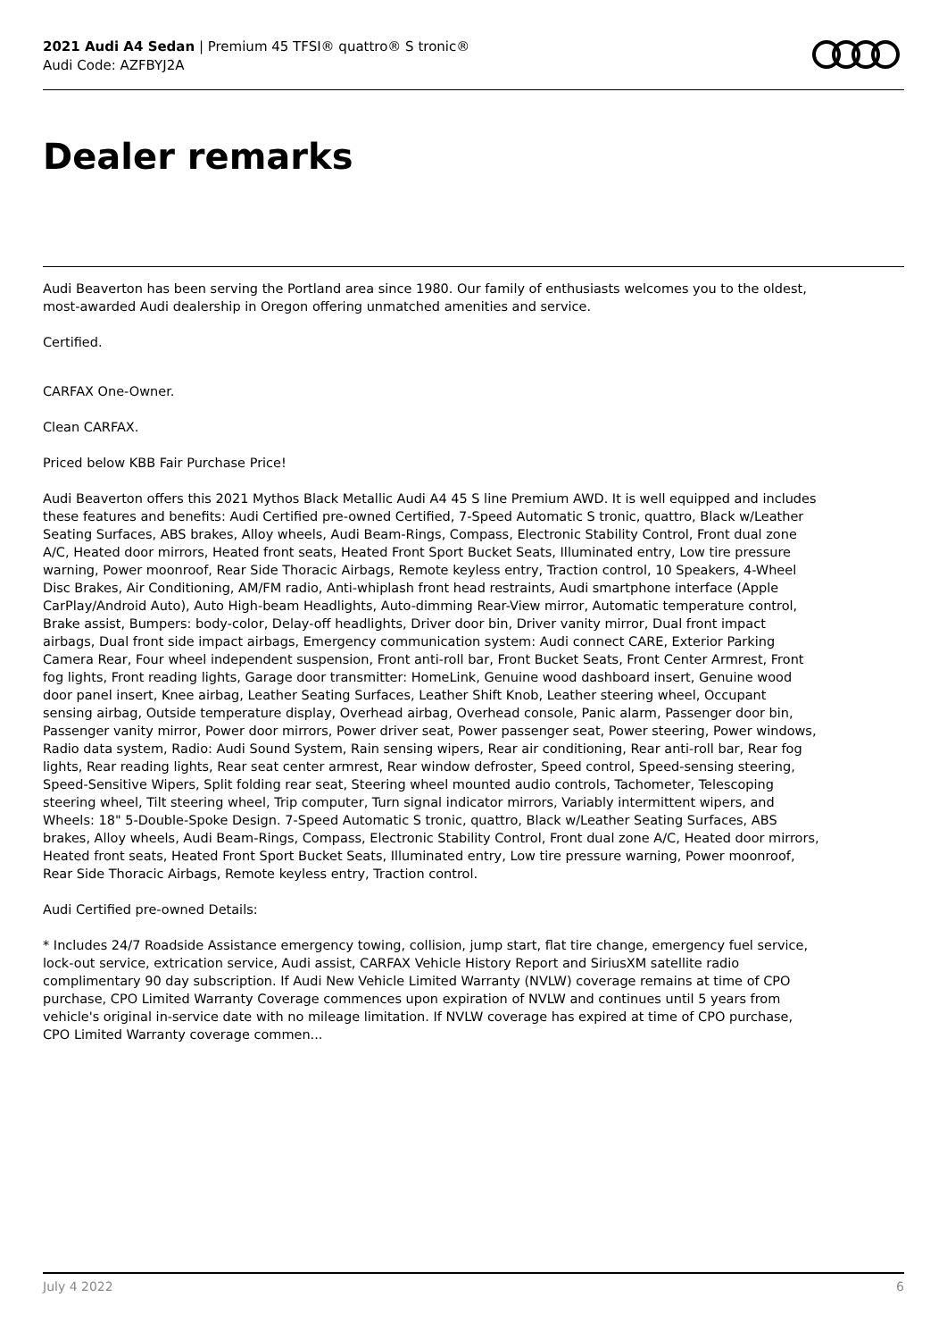2021 Audi A4 Sedan | Premium 45 TFSI® quattro® S tronic®
Audi Code: AZFBYJ2A
Dealer remarks
Audi Beaverton has been serving the Portland area since 1980. Our family of enthusiasts welcomes you to the oldest, most-awarded Audi dealership in Oregon offering unmatched amenities and service.
Certified.
CARFAX One-Owner.
Clean CARFAX.
Priced below KBB Fair Purchase Price!
Audi Beaverton offers this 2021 Mythos Black Metallic Audi A4 45 S line Premium AWD. It is well equipped and includes these features and benefits: Audi Certified pre-owned Certified, 7-Speed Automatic S tronic, quattro, Black w/Leather Seating Surfaces, ABS brakes, Alloy wheels, Audi Beam-Rings, Compass, Electronic Stability Control, Front dual zone A/C, Heated door mirrors, Heated front seats, Heated Front Sport Bucket Seats, Illuminated entry, Low tire pressure warning, Power moonroof, Rear Side Thoracic Airbags, Remote keyless entry, Traction control, 10 Speakers, 4-Wheel Disc Brakes, Air Conditioning, AM/FM radio, Anti-whiplash front head restraints, Audi smartphone interface (Apple CarPlay/Android Auto), Auto High-beam Headlights, Auto-dimming Rear-View mirror, Automatic temperature control, Brake assist, Bumpers: body-color, Delay-off headlights, Driver door bin, Driver vanity mirror, Dual front impact airbags, Dual front side impact airbags, Emergency communication system: Audi connect CARE, Exterior Parking Camera Rear, Four wheel independent suspension, Front anti-roll bar, Front Bucket Seats, Front Center Armrest, Front fog lights, Front reading lights, Garage door transmitter: HomeLink, Genuine wood dashboard insert, Genuine wood door panel insert, Knee airbag, Leather Seating Surfaces, Leather Shift Knob, Leather steering wheel, Occupant sensing airbag, Outside temperature display, Overhead airbag, Overhead console, Panic alarm, Passenger door bin, Passenger vanity mirror, Power door mirrors, Power driver seat, Power passenger seat, Power steering, Power windows, Radio data system, Radio: Audi Sound System, Rain sensing wipers, Rear air conditioning, Rear anti-roll bar, Rear fog lights, Rear reading lights, Rear seat center armrest, Rear window defroster, Speed control, Speed-sensing steering, Speed-Sensitive Wipers, Split folding rear seat, Steering wheel mounted audio controls, Tachometer, Telescoping steering wheel, Tilt steering wheel, Trip computer, Turn signal indicator mirrors, Variably intermittent wipers, and Wheels: 18" 5-Double-Spoke Design. 7-Speed Automatic S tronic, quattro, Black w/Leather Seating Surfaces, ABS brakes, Alloy wheels, Audi Beam-Rings, Compass, Electronic Stability Control, Front dual zone A/C, Heated door mirrors, Heated front seats, Heated Front Sport Bucket Seats, Illuminated entry, Low tire pressure warning, Power moonroof, Rear Side Thoracic Airbags, Remote keyless entry, Traction control.
Audi Certified pre-owned Details:
* Includes 24/7 Roadside Assistance emergency towing, collision, jump start, flat tire change, emergency fuel service, lock-out service, extrication service, Audi assist, CARFAX Vehicle History Report and SiriusXM satellite radio complimentary 90 day subscription. If Audi New Vehicle Limited Warranty (NVLW) coverage remains at time of CPO purchase, CPO Limited Warranty Coverage commences upon expiration of NVLW and continues until 5 years from vehicle's original in-service date with no mileage limitation. If NVLW coverage has expired at time of CPO purchase, CPO Limited Warranty coverage commen...
July 4 2022 6